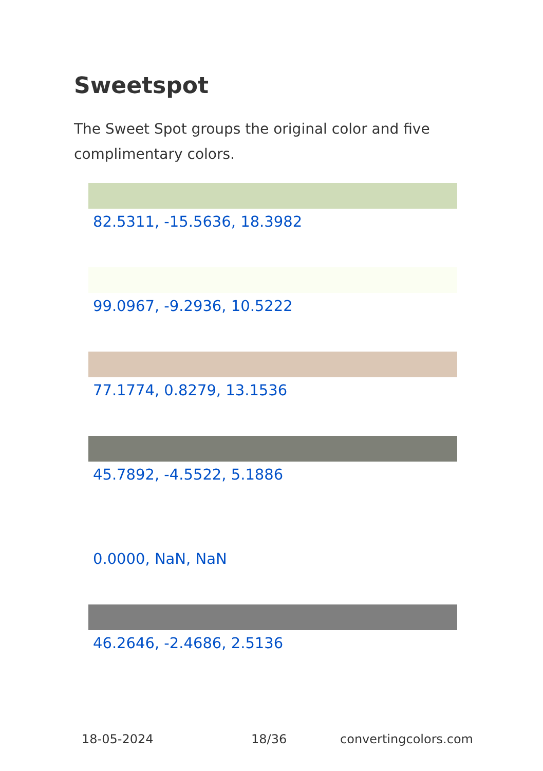Sweetspot
The Sweet Spot groups the original color and five complimentary colors.
82.5311, -15.5636, 18.3982
99.0967, -9.2936, 10.5222
77.1774, 0.8279, 13.1536
45.7892, -4.5522, 5.1886
0.0000, NaN, NaN
46.2646, -2.4686, 2.5136
18-05-2024 18/36 convertingcolors.com